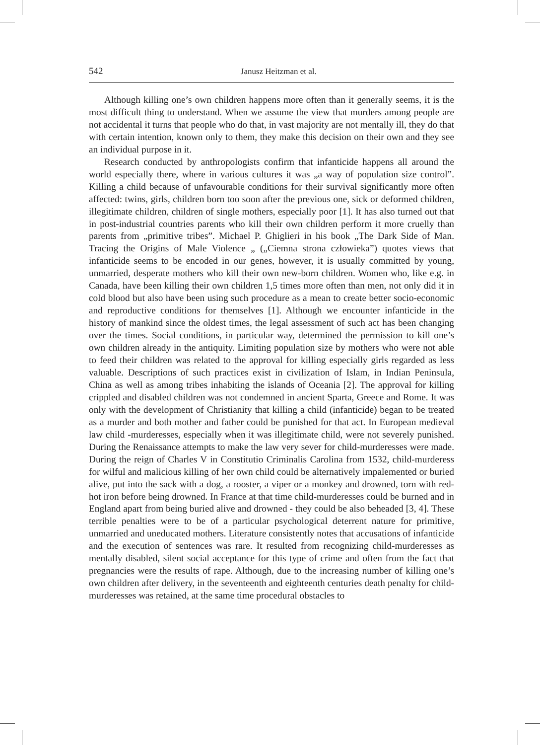542
Janusz Heitzman et al.
Although killing one’s own children happens more often than it generally seems, it is the most difficult thing to understand. When we assume the view that murders among people are not accidental it turns that people who do that, in vast majority are not mentally ill, they do that with certain intention, known only to them, they make this decision on their own and they see an individual purpose in it.
Research conducted by anthropologists confirm that infanticide happens all around the world especially there, where in various cultures it was „a way of population size control”. Killing a child because of unfavourable conditions for their survival significantly more often affected: twins, girls, children born too soon after the previous one, sick or deformed children, illegitimate children, children of single mothers, especially poor [1]. It has also turned out that in post-industrial countries parents who kill their own children perform it more cruelly than parents from „primitive tribes”. Michael P. Ghiglieri in his book „The Dark Side of Man. Tracing the Origins of Male Violence „ („Ciemna strona człowieka”) quotes views that infanticide seems to be encoded in our genes, however, it is usually committed by young, unmarried, desperate mothers who kill their own new-born children. Women who, like e.g. in Canada, have been killing their own children 1,5 times more often than men, not only did it in cold blood but also have been using such procedure as a mean to create better socio-economic and reproductive conditions for themselves [1]. Although we encounter infanticide in the history of mankind since the oldest times, the legal assessment of such act has been changing over the times. Social conditions, in particular way, determined the permission to kill one’s own children already in the antiquity. Limiting population size by mothers who were not able to feed their children was related to the approval for killing especially girls regarded as less valuable. Descriptions of such practices exist in civilization of Islam, in Indian Peninsula, China as well as among tribes inhabiting the islands of Oceania [2]. The approval for killing crippled and disabled children was not condemned in ancient Sparta, Greece and Rome. It was only with the development of Christianity that killing a child (infanticide) began to be treated as a murder and both mother and father could be punished for that act. In European medieval law child -murderesses, especially when it was illegitimate child, were not severely punished. During the Renaissance attempts to make the law very sever for child-murderesses were made. During the reign of Charles V in Constitutio Criminalis Carolina from 1532, child-murderess for wilful and malicious killing of her own child could be alternatively impalemented or buried alive, put into the sack with a dog, a rooster, a viper or a monkey and drowned, torn with red-hot iron before being drowned. In France at that time child-murderesses could be burned and in England apart from being buried alive and drowned - they could be also beheaded [3, 4]. These terrible penalties were to be of a particular psychological deterrent nature for primitive, unmarried and uneducated mothers. Literature consistently notes that accusations of infanticide and the execution of sentences was rare. It resulted from recognizing child-murderesses as mentally disabled, silent social acceptance for this type of crime and often from the fact that pregnancies were the results of rape. Although, due to the increasing number of killing one’s own children after delivery, in the seventeenth and eighteenth centuries death penalty for child-murderesses was retained, at the same time procedural obstacles to